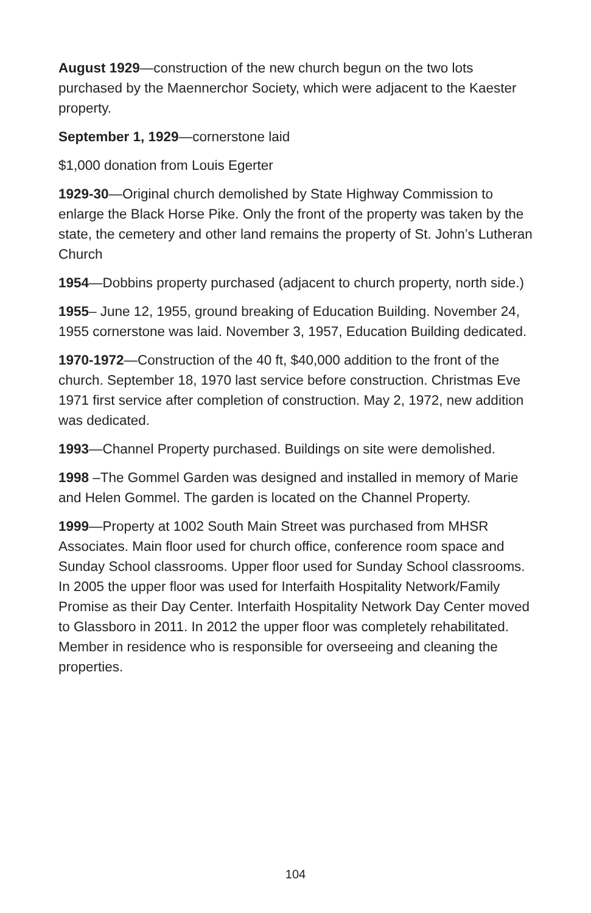August 1929—construction of the new church begun on the two lots purchased by the Maennerchor Society, which were adjacent to the Kaester property.
September 1, 1929—cornerstone laid
$1,000 donation from Louis Egerter
1929-30—Original church demolished by State Highway Commission to enlarge the Black Horse Pike. Only the front of the property was taken by the state, the cemetery and other land remains the property of St. John’s Lutheran Church
1954—Dobbins property purchased (adjacent to church property, north side.)
1955– June 12, 1955, ground breaking of Education Building. November 24, 1955 cornerstone was laid. November 3, 1957, Education Building dedicated.
1970-1972—Construction of the 40 ft, $40,000 addition to the front of the church. September 18, 1970 last service before construction. Christmas Eve 1971 first service after completion of construction. May 2, 1972, new addition was dedicated.
1993—Channel Property purchased. Buildings on site were demolished.
1998 –The Gommel Garden was designed and installed in memory of Marie and Helen Gommel. The garden is located on the Channel Property.
1999—Property at 1002 South Main Street was purchased from MHSR Associates. Main floor used for church office, conference room space and Sunday School classrooms. Upper floor used for Sunday School classrooms. In 2005 the upper floor was used for Interfaith Hospitality Network/Family Promise as their Day Center. Interfaith Hospitality Network Day Center moved to Glassboro in 2011. In 2012 the upper floor was completely rehabilitated. Member in residence who is responsible for overseeing and cleaning the properties.
104